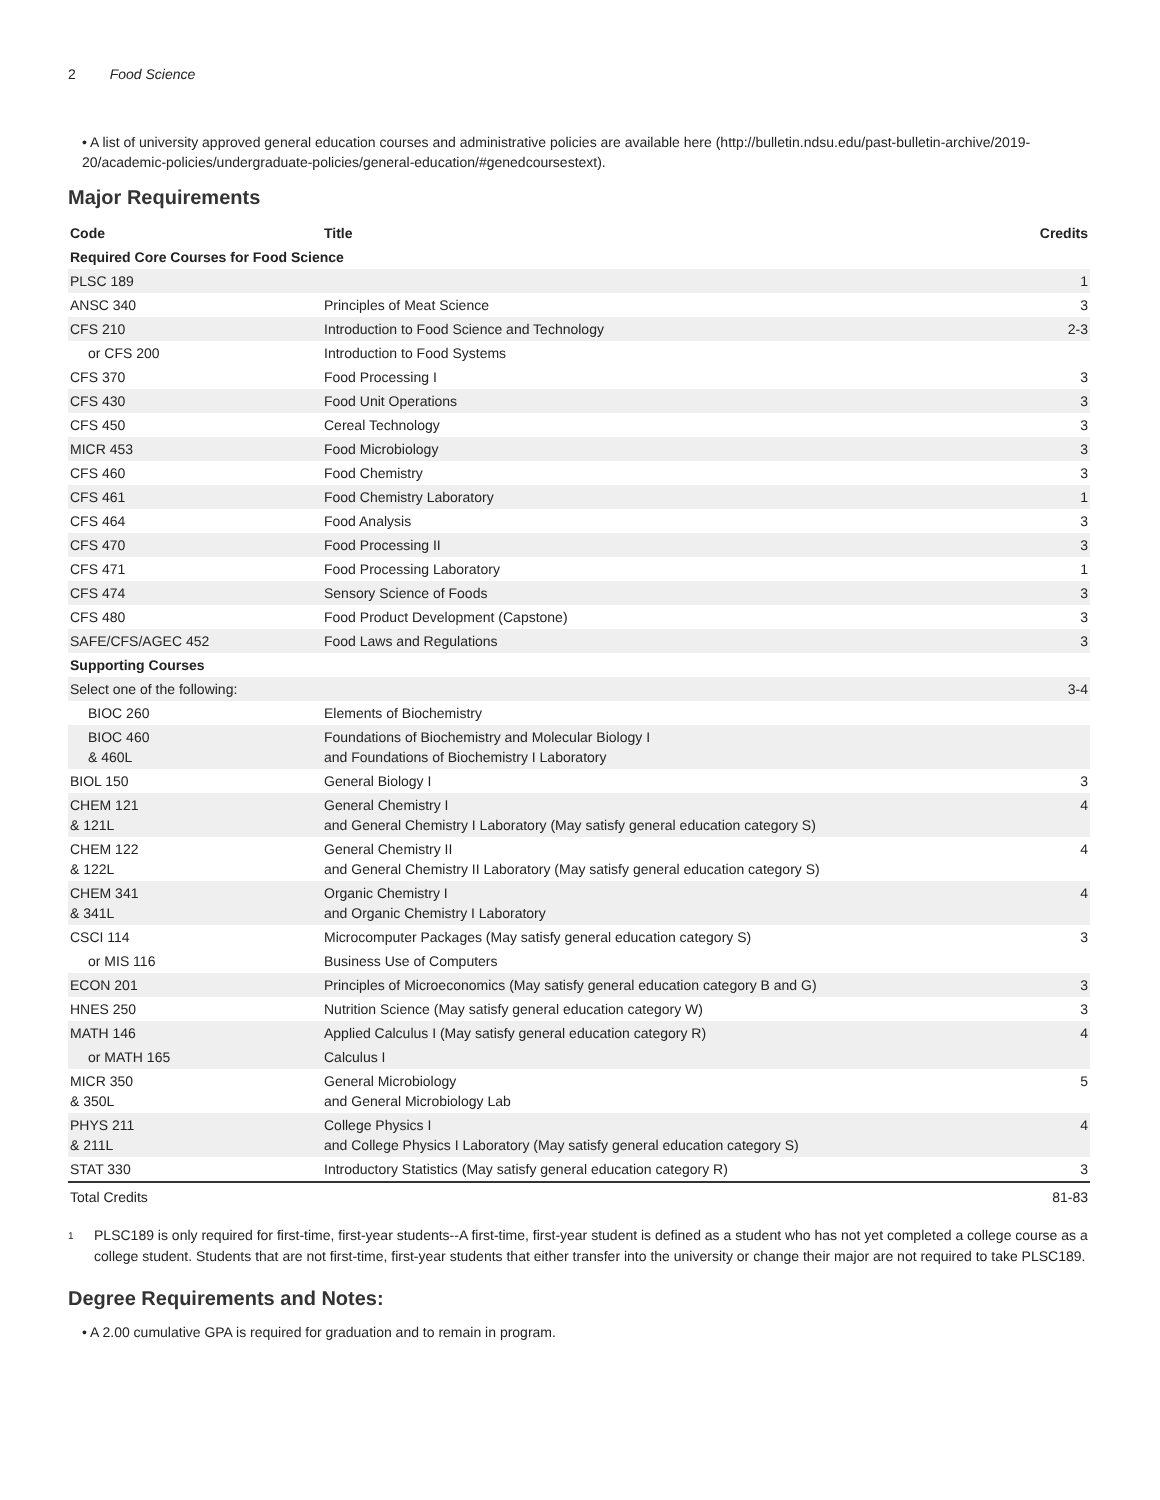2 Food Science
• A list of university approved general education courses and administrative policies are available here (http://bulletin.ndsu.edu/past-bulletin-archive/2019-20/academic-policies/undergraduate-policies/general-education/#genedcoursestext).
Major Requirements
| Code | Title | Credits |
| --- | --- | --- |
| Required Core Courses for Food Science | | |
| PLSC 189 | | 1 |
| ANSC 340 | Principles of Meat Science | 3 |
| CFS 210 | Introduction to Food Science and Technology | 2-3 |
| or CFS 200 | Introduction to Food Systems | |
| CFS 370 | Food Processing I | 3 |
| CFS 430 | Food Unit Operations | 3 |
| CFS 450 | Cereal Technology | 3 |
| MICR 453 | Food Microbiology | 3 |
| CFS 460 | Food Chemistry | 3 |
| CFS 461 | Food Chemistry Laboratory | 1 |
| CFS 464 | Food Analysis | 3 |
| CFS 470 | Food Processing II | 3 |
| CFS 471 | Food Processing Laboratory | 1 |
| CFS 474 | Sensory Science of Foods | 3 |
| CFS 480 | Food Product Development (Capstone) | 3 |
| SAFE/CFS/AGEC 452 | Food Laws and Regulations | 3 |
| Supporting Courses | | |
| Select one of the following: | | 3-4 |
| BIOC 260 | Elements of Biochemistry | |
| BIOC 460 & 460L | Foundations of Biochemistry and Molecular Biology I and Foundations of Biochemistry I Laboratory | |
| BIOL 150 | General Biology I | 3 |
| CHEM 121 & 121L | General Chemistry I and General Chemistry I Laboratory (May satisfy general education category S) | 4 |
| CHEM 122 & 122L | General Chemistry II and General Chemistry II Laboratory (May satisfy general education category S) | 4 |
| CHEM 341 & 341L | Organic Chemistry I and Organic Chemistry I Laboratory | 4 |
| CSCI 114 | Microcomputer Packages (May satisfy general education category S) | 3 |
| or MIS 116 | Business Use of Computers | |
| ECON 201 | Principles of Microeconomics (May satisfy general education category B and G) | 3 |
| HNES 250 | Nutrition Science (May satisfy general education category W) | 3 |
| MATH 146 | Applied Calculus I (May satisfy general education category R) | 4 |
| or MATH 165 | Calculus I | |
| MICR 350 & 350L | General Microbiology and General Microbiology Lab | 5 |
| PHYS 211 & 211L | College Physics I and College Physics I Laboratory (May satisfy general education category S) | 4 |
| STAT 330 | Introductory Statistics (May satisfy general education category R) | 3 |
| Total Credits | | 81-83 |
<sup>1</sup>
PLSC189 is only required for first-time, first-year students--A first-time, first-year student is defined as a student who has not yet completed a college course as a college student. Students that are not first-time, first-year students that either transfer into the university or change their major are not required to take PLSC189.
Degree Requirements and Notes:
• A 2.00 cumulative GPA is required for graduation and to remain in program.